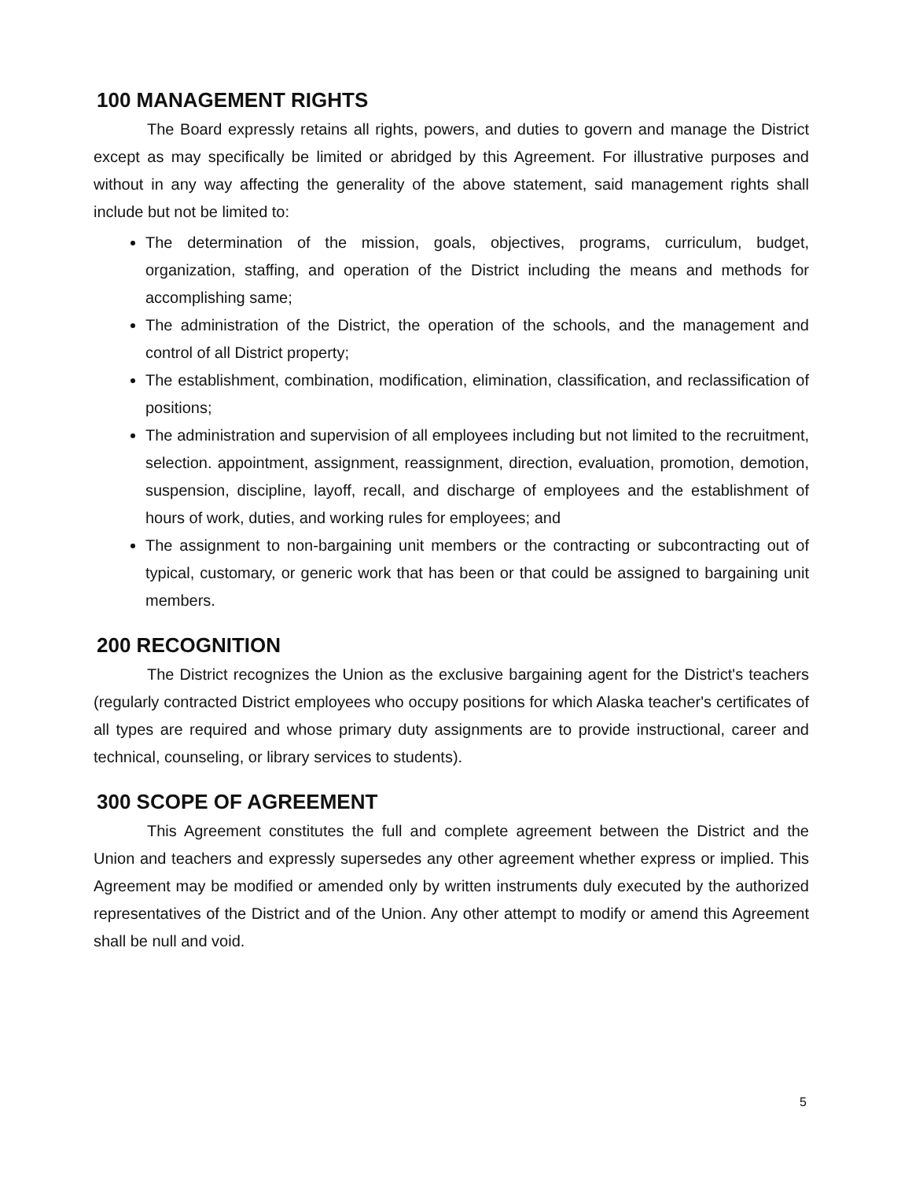100 MANAGEMENT RIGHTS
The Board expressly retains all rights, powers, and duties to govern and manage the District except as may specifically be limited or abridged by this Agreement. For illustrative purposes and without in any way affecting the generality of the above statement, said management rights shall include but not be limited to:
The determination of the mission, goals, objectives, programs, curriculum, budget, organization, staffing, and operation of the District including the means and methods for accomplishing same;
The administration of the District, the operation of the schools, and the management and control of all District property;
The establishment, combination, modification, elimination, classification, and reclassification of positions;
The administration and supervision of all employees including but not limited to the recruitment, selection. appointment, assignment, reassignment, direction, evaluation, promotion, demotion, suspension, discipline, layoff, recall, and discharge of employees and the establishment of hours of work, duties, and working rules for employees; and
The assignment to non-bargaining unit members or the contracting or subcontracting out of typical, customary, or generic work that has been or that could be assigned to bargaining unit members.
200 RECOGNITION
The District recognizes the Union as the exclusive bargaining agent for the District's teachers (regularly contracted District employees who occupy positions for which Alaska teacher's certificates of all types are required and whose primary duty assignments are to provide instructional, career and technical, counseling, or library services to students).
300 SCOPE OF AGREEMENT
This Agreement constitutes the full and complete agreement between the District and the Union and teachers and expressly supersedes any other agreement whether express or implied. This Agreement may be modified or amended only by written instruments duly executed by the authorized representatives of the District and of the Union. Any other attempt to modify or amend this Agreement shall be null and void.
5